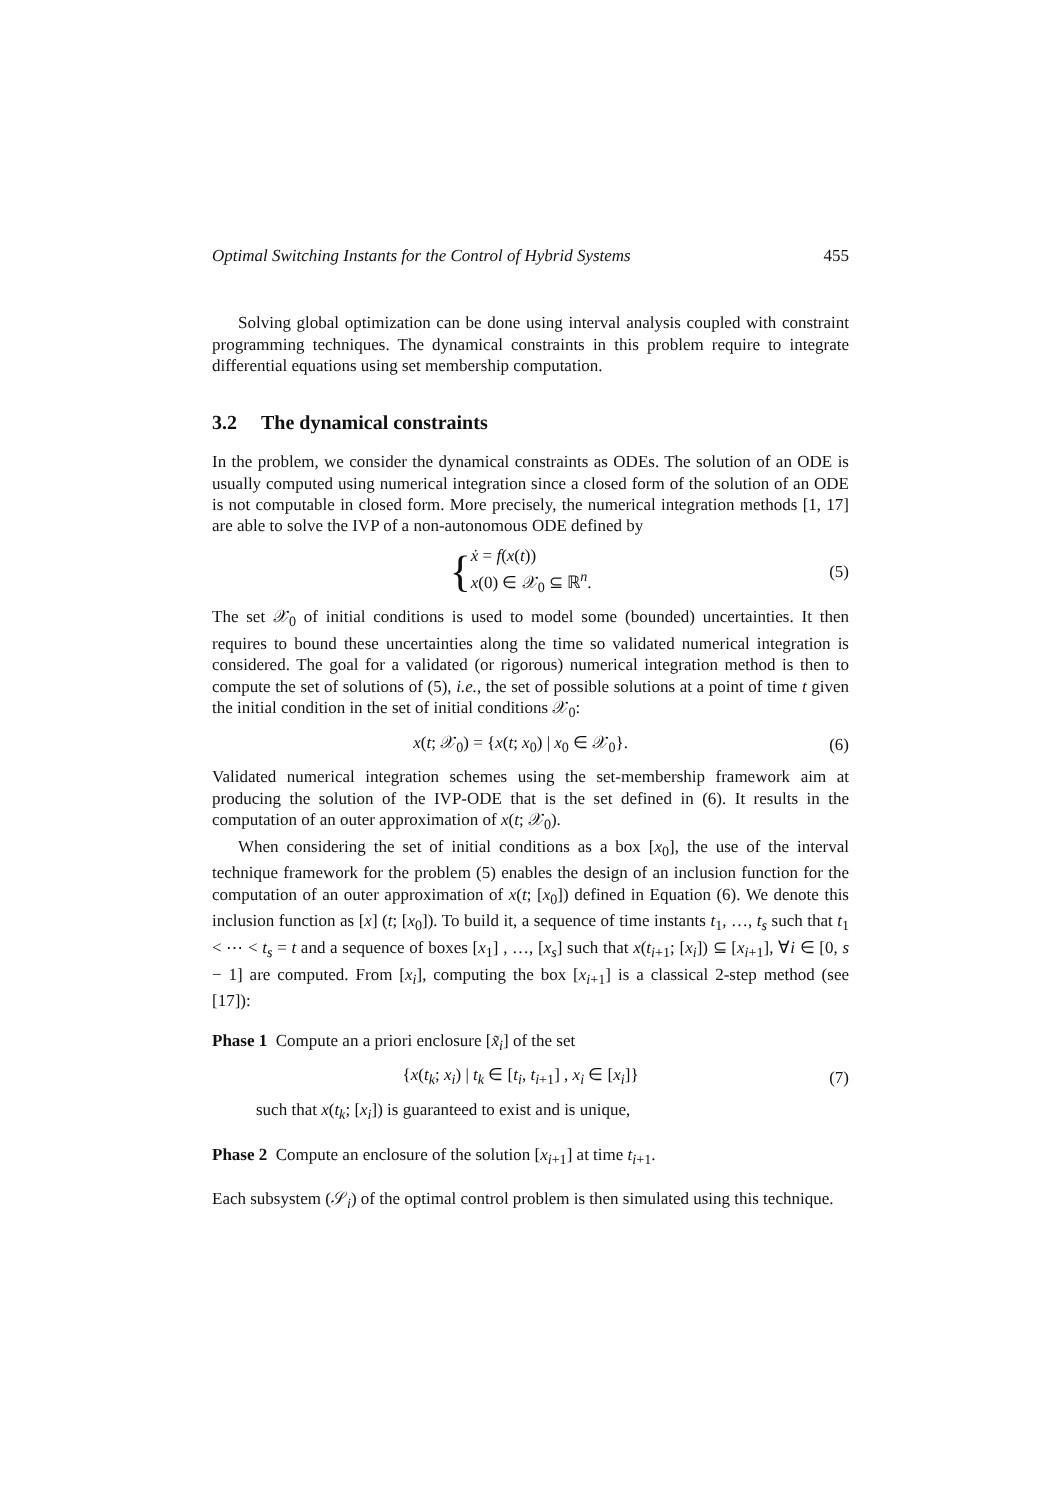Optimal Switching Instants for the Control of Hybrid Systems 455
Solving global optimization can be done using interval analysis coupled with constraint programming techniques. The dynamical constraints in this problem require to integrate differential equations using set membership computation.
3.2 The dynamical constraints
In the problem, we consider the dynamical constraints as ODEs. The solution of an ODE is usually computed using numerical integration since a closed form of the solution of an ODE is not computable in closed form. More precisely, the numerical integration methods [1, 17] are able to solve the IVP of a non-autonomous ODE defined by
{ẋ = f(x(t))
x(0) ∈ 𝒳<sub>0</sub> ⊆ ℝ<sup>n</sup>.
(5)
The set 𝒳<sub>0</sub> of initial conditions is used to model some (bounded) uncertainties. It then requires to bound these uncertainties along the time so validated numerical integration is considered. The goal for a validated (or rigorous) numerical integration method is then to compute the set of solutions of (5), i.e., the set of possible solutions at a point of time t given the initial condition in the set of initial conditions 𝒳<sub>0</sub>:
x(t; 𝒳<sub>0</sub>) = {x(t; x<sub>0</sub>) | x<sub>0</sub> ∈ 𝒳<sub>0</sub>}.
(6)
Validated numerical integration schemes using the set-membership framework aim at producing the solution of the IVP-ODE that is the set defined in (6). It results in the computation of an outer approximation of x(t; 𝒳<sub>0</sub>).
When considering the set of initial conditions as a box [x<sub>0</sub>], the use of the interval technique framework for the problem (5) enables the design of an inclusion function for the computation of an outer approximation of x(t; [x<sub>0</sub>]) defined in Equation (6). We denote this inclusion function as [x] (t; [x<sub>0</sub>]). To build it, a sequence of time instants t<sub>1</sub>, …, t<sub>s</sub> such that t<sub>1</sub> < ⋯ < t<sub>s</sub> = t and a sequence of boxes [x<sub>1</sub>] , …, [x<sub>s</sub>] such that x(t<sub>i+1</sub>; [x<sub>i</sub>]) ⊆ [x<sub>i+1</sub>], ∀i ∈ [0, s − 1] are computed. From [x<sub>i</sub>], computing the box [x<sub>i+1</sub>] is a classical 2-step method (see [17]):
Phase 1 Compute an a priori enclosure [x̃<sub>i</sub>] of the set
{x(t<sub>k</sub>; x<sub>i</sub>) | t<sub>k</sub> ∈ [t<sub>i</sub>, t<sub>i+1</sub>] , x<sub>i</sub> ∈ [x<sub>i</sub>]}
(7)
such that x(t<sub>k</sub>; [x<sub>i</sub>]) is guaranteed to exist and is unique,
Phase 2 Compute an enclosure of the solution [x<sub>i+1</sub>] at time t<sub>i+1</sub>.
Each subsystem (𝒮<sub>i</sub>) of the optimal control problem is then simulated using this technique.